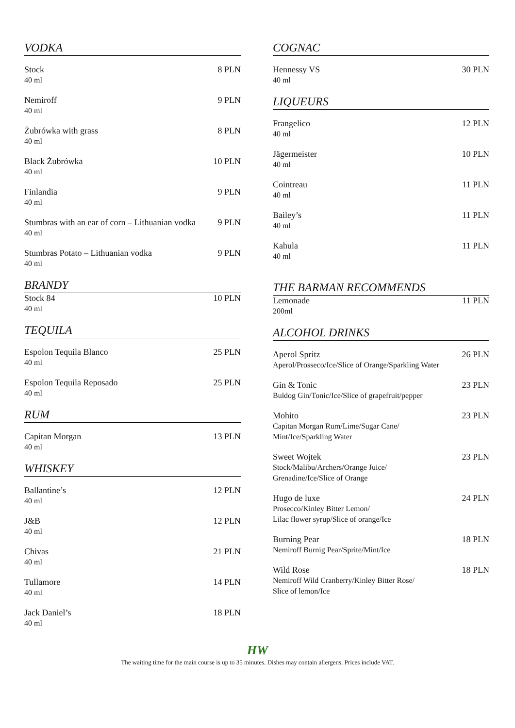VODKA
Stock 8 PLN
40 ml
Nemiroff 9 PLN
40 ml
Żubrówka with grass 8 PLN
40 ml
Black Żubrówka 10 PLN
40 ml
Finlandia 9 PLN
40 ml
Stumbras with an ear of corn – Lithuanian vodka 9 PLN
40 ml
Stumbras Potato – Lithuanian vodka 9 PLN
40 ml
BRANDY
Stock 84 10 PLN
40 ml
TEQUILA
Espolon Tequila Blanco 25 PLN
40 ml
Espolon Tequila Reposado 25 PLN
40 ml
RUM
Capitan Morgan 13 PLN
40 ml
WHISKEY
Ballantine’s 12 PLN
40 ml
J&B 12 PLN
40 ml
Chivas 21 PLN
40 ml
Tullamore 14 PLN
40 ml
Jack Daniel’s 18 PLN
40 ml
COGNAC
Hennessy VS 30 PLN
40 ml
LIQUEURS
Frangelico 12 PLN
40 ml
Jägermeister 10 PLN
40 ml
Cointreau 11 PLN
40 ml
Bailey’s 11 PLN
40 ml
Kahula 11 PLN
40 ml
THE BARMAN RECOMMENDS
Lemonade 11 PLN
200ml
ALCOHOL DRINKS
Aperol Spritz 26 PLN
Aperol/Prosseco/Ice/Slice of Orange/Sparkling Water
Gin & Tonic 23 PLN
Buldog Gin/Tonic/Ice/Slice of grapefruit/pepper
Mohito 23 PLN
Capitan Morgan Rum/Lime/Sugar Cane/
Mint/Ice/Sparkling Water
Sweet Wojtek 23 PLN
Stock/Malibu/Archers/Orange Juice/
Grenadine/Ice/Slice of Orange
Hugo de luxe 24 PLN
Prosecco/Kinley Bitter Lemon/
Lilac flower syrup/Slice of orange/Ice
Burning Pear 18 PLN
Nemiroff Burnig Pear/Sprite/Mint/Ice
Wild Rose 18 PLN
Nemiroff Wild Cranberry/Kinley Bitter Rose/
Slice of lemon/Ice
HW
The waiting time for the main course is up to 35 minutes. Dishes may contain allergens. Prices include VAT.